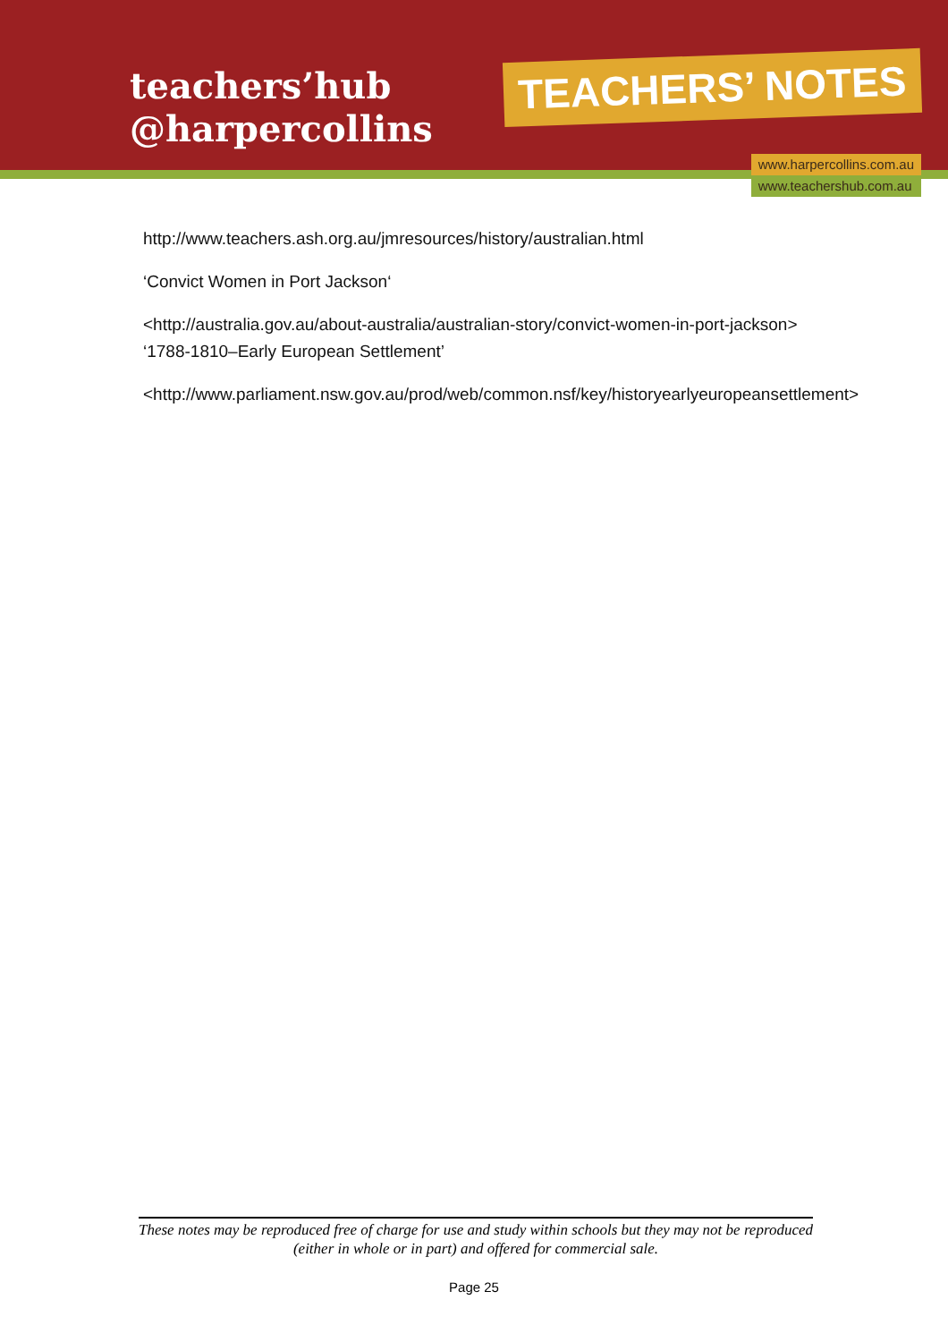teachers’hub
@harpercollins
TEACHERS’ NOTES
www.harpercollins.com.au
www.teachershub.com.au
http://www.teachers.ash.org.au/jmresources/history/australian.html
‘Convict Women in Port Jackson‘
<http://australia.gov.au/about-australia/australian-story/convict-women-in-port-jackson> ‘1788-1810–Early European Settlement’
<http://www.parliament.nsw.gov.au/prod/web/common.nsf/key/historyearlyeuropeansettlement>
These notes may be reproduced free of charge for use and study within schools but they may not be reproduced (either in whole or in part) and offered for commercial sale.
Page 25